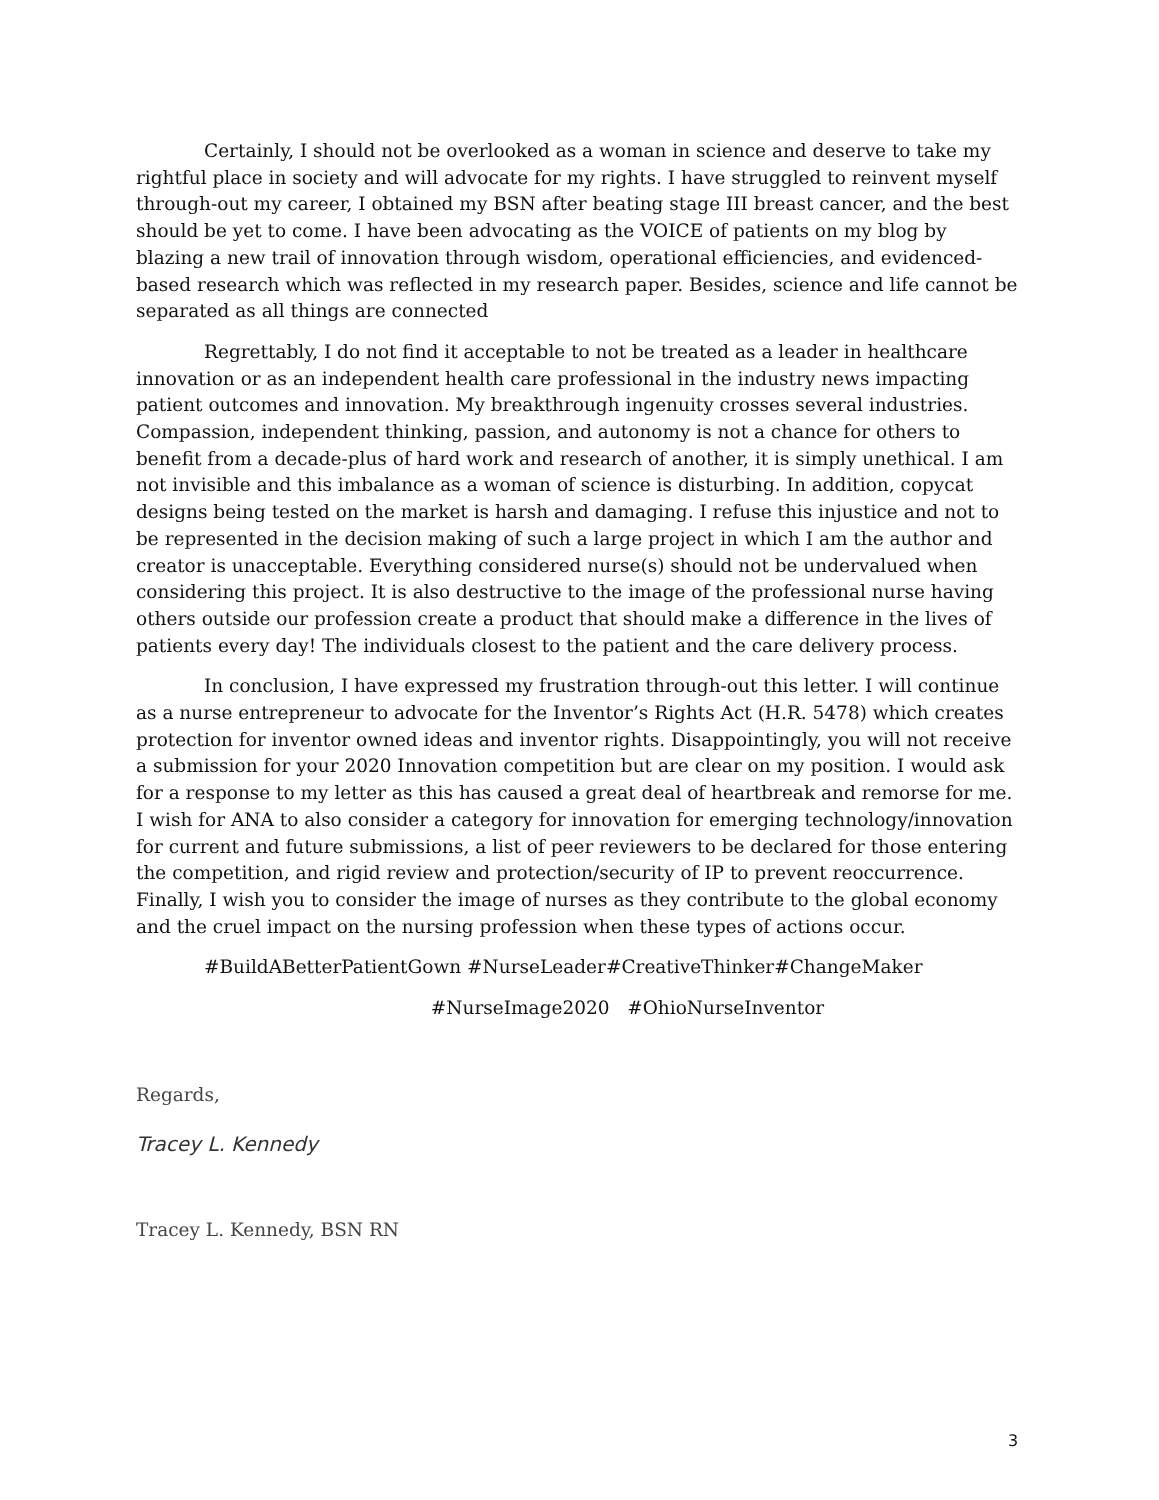Certainly, I should not be overlooked as a woman in science and deserve to take my rightful place in society and will advocate for my rights. I have struggled to reinvent myself through-out my career, I obtained my BSN after beating stage III breast cancer, and the best should be yet to come. I have been advocating as the VOICE of patients on my blog by blazing a new trail of innovation through wisdom, operational efficiencies, and evidenced-based research which was reflected in my research paper. Besides, science and life cannot be separated as all things are connected
Regrettably, I do not find it acceptable to not be treated as a leader in healthcare innovation or as an independent health care professional in the industry news impacting patient outcomes and innovation. My breakthrough ingenuity crosses several industries. Compassion, independent thinking, passion, and autonomy is not a chance for others to benefit from a decade-plus of hard work and research of another, it is simply unethical. I am not invisible and this imbalance as a woman of science is disturbing. In addition, copycat designs being tested on the market is harsh and damaging. I refuse this injustice and not to be represented in the decision making of such a large project in which I am the author and creator is unacceptable. Everything considered nurse(s) should not be undervalued when considering this project. It is also destructive to the image of the professional nurse having others outside our profession create a product that should make a difference in the lives of patients every day! The individuals closest to the patient and the care delivery process.
In conclusion, I have expressed my frustration through-out this letter. I will continue as a nurse entrepreneur to advocate for the Inventor’s Rights Act (H.R. 5478) which creates protection for inventor owned ideas and inventor rights. Disappointingly, you will not receive a submission for your 2020 Innovation competition but are clear on my position. I would ask for a response to my letter as this has caused a great deal of heartbreak and remorse for me. I wish for ANA to also consider a category for innovation for emerging technology/innovation for current and future submissions, a list of peer reviewers to be declared for those entering the competition, and rigid review and protection/security of IP to prevent reoccurrence. Finally, I wish you to consider the image of nurses as they contribute to the global economy and the cruel impact on the nursing profession when these types of actions occur.
#BuildABetterPatientGown #NurseLeader#CreativeThinker#ChangeMaker
#NurseImage2020 #OhioNurseInventor
Regards,
Tracey L. Kennedy
Tracey L. Kennedy, BSN RN
3